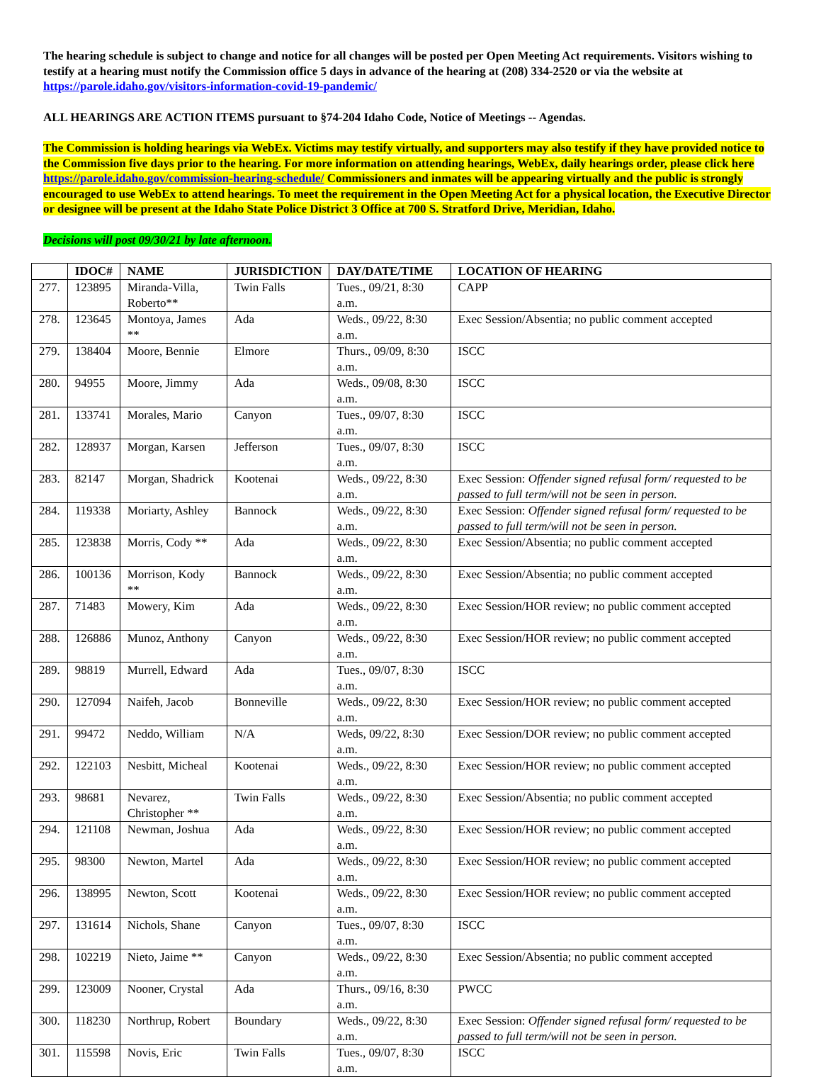The hearing schedule is subject to change and notice for all changes will be posted per Open Meeting Act requirements. Visitors wishing to testify at a hearing must notify the Commission office 5 days in advance of the hearing at (208) 334-2520 or via the website at https://parole.idaho.gov/visitors-information-covid-19-pandemic/
ALL HEARINGS ARE ACTION ITEMS pursuant to §74-204 Idaho Code, Notice of Meetings -- Agendas.
The Commission is holding hearings via WebEx. Victims may testify virtually, and supporters may also testify if they have provided notice to the Commission five days prior to the hearing. For more information on attending hearings, WebEx, daily hearings order, please click here https://parole.idaho.gov/commission-hearing-schedule/ Commissioners and inmates will be appearing virtually and the public is strongly encouraged to use WebEx to attend hearings. To meet the requirement in the Open Meeting Act for a physical location, the Executive Director or designee will be present at the Idaho State Police District 3 Office at 700 S. Stratford Drive, Meridian, Idaho.
Decisions will post 09/30/21 by late afternoon.
| | IDOC# | NAME | JURISDICTION | DAY/DATE/TIME | LOCATION OF HEARING |
| --- | --- | --- | --- | --- | --- |
| 277. | 123895 | Miranda-Villa, Roberto** | Twin Falls | Tues., 09/21, 8:30 a.m. | CAPP |
| 278. | 123645 | Montoya, James ** | Ada | Weds., 09/22, 8:30 a.m. | Exec Session/Absentia; no public comment accepted |
| 279. | 138404 | Moore, Bennie | Elmore | Thurs., 09/09, 8:30 a.m. | ISCC |
| 280. | 94955 | Moore, Jimmy | Ada | Weds., 09/08, 8:30 a.m. | ISCC |
| 281. | 133741 | Morales, Mario | Canyon | Tues., 09/07, 8:30 a.m. | ISCC |
| 282. | 128937 | Morgan, Karsen | Jefferson | Tues., 09/07, 8:30 a.m. | ISCC |
| 283. | 82147 | Morgan, Shadrick | Kootenai | Weds., 09/22, 8:30 a.m. | Exec Session: Offender signed refusal form/ requested to be passed to full term/will not be seen in person. |
| 284. | 119338 | Moriarty, Ashley | Bannock | Weds., 09/22, 8:30 a.m. | Exec Session: Offender signed refusal form/ requested to be passed to full term/will not be seen in person. |
| 285. | 123838 | Morris, Cody ** | Ada | Weds., 09/22, 8:30 a.m. | Exec Session/Absentia; no public comment accepted |
| 286. | 100136 | Morrison, Kody ** | Bannock | Weds., 09/22, 8:30 a.m. | Exec Session/Absentia; no public comment accepted |
| 287. | 71483 | Mowery, Kim | Ada | Weds., 09/22, 8:30 a.m. | Exec Session/HOR review; no public comment accepted |
| 288. | 126886 | Munoz, Anthony | Canyon | Weds., 09/22, 8:30 a.m. | Exec Session/HOR review; no public comment accepted |
| 289. | 98819 | Murrell, Edward | Ada | Tues., 09/07, 8:30 a.m. | ISCC |
| 290. | 127094 | Naifeh, Jacob | Bonneville | Weds., 09/22, 8:30 a.m. | Exec Session/HOR review; no public comment accepted |
| 291. | 99472 | Neddo, William | N/A | Weds, 09/22, 8:30 a.m. | Exec Session/DOR review; no public comment accepted |
| 292. | 122103 | Nesbitt, Micheal | Kootenai | Weds., 09/22, 8:30 a.m. | Exec Session/HOR review; no public comment accepted |
| 293. | 98681 | Nevarez, Christopher ** | Twin Falls | Weds., 09/22, 8:30 a.m. | Exec Session/Absentia; no public comment accepted |
| 294. | 121108 | Newman, Joshua | Ada | Weds., 09/22, 8:30 a.m. | Exec Session/HOR review; no public comment accepted |
| 295. | 98300 | Newton, Martel | Ada | Weds., 09/22, 8:30 a.m. | Exec Session/HOR review; no public comment accepted |
| 296. | 138995 | Newton, Scott | Kootenai | Weds., 09/22, 8:30 a.m. | Exec Session/HOR review; no public comment accepted |
| 297. | 131614 | Nichols, Shane | Canyon | Tues., 09/07, 8:30 a.m. | ISCC |
| 298. | 102219 | Nieto, Jaime ** | Canyon | Weds., 09/22, 8:30 a.m. | Exec Session/Absentia; no public comment accepted |
| 299. | 123009 | Nooner, Crystal | Ada | Thurs., 09/16, 8:30 a.m. | PWCC |
| 300. | 118230 | Northrup, Robert | Boundary | Weds., 09/22, 8:30 a.m. | Exec Session: Offender signed refusal form/ requested to be passed to full term/will not be seen in person. |
| 301. | 115598 | Novis, Eric | Twin Falls | Tues., 09/07, 8:30 a.m. | ISCC |